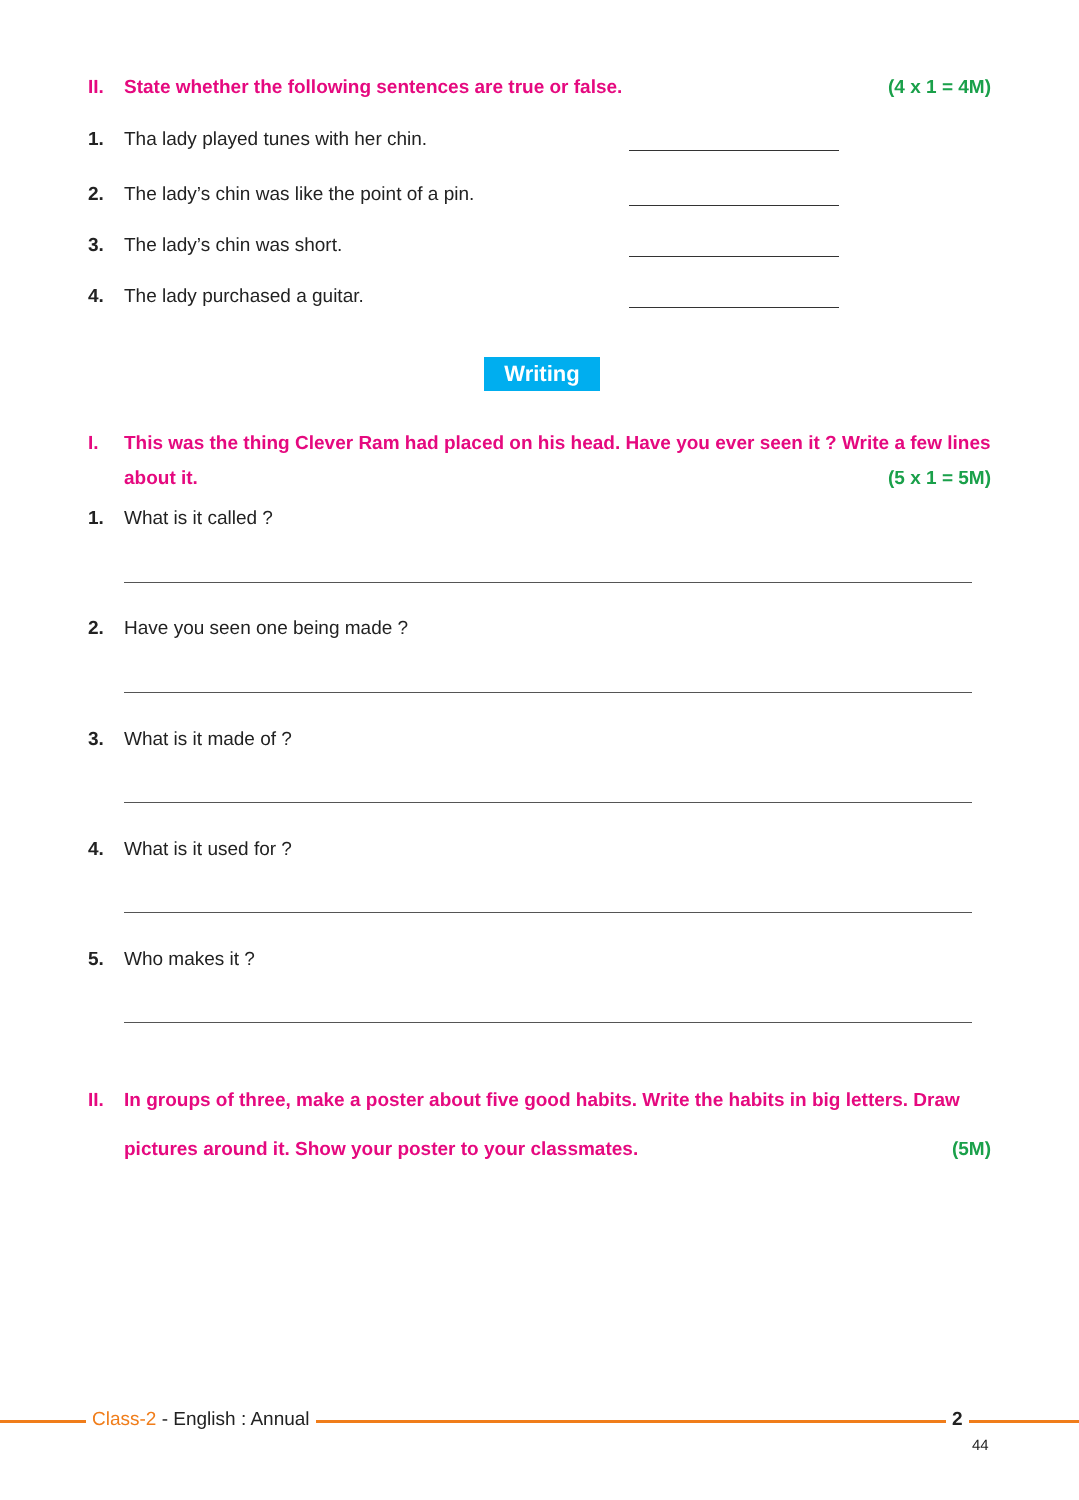II. State whether the following sentences are true or false. (4 x 1 = 4M)
1. Tha lady played tunes with her chin.
2. The lady’s chin was like the point of a pin.
3. The lady’s chin was short.
4. The lady purchased a guitar.
Writing
I. This was the thing Clever Ram had placed on his head. Have you ever seen it ? Write a few lines
about it. (5 x 1 = 5M)
1. What is it called ?
2. Have you seen one being made ?
3. What is it made of ?
4. What is it used for ?
5. Who makes it ?
II. In groups of three, make a poster about five good habits. Write the habits in big letters. Draw
pictures around it. Show your poster to your classmates. (5M)
Class-2 - English : Annual 2
44